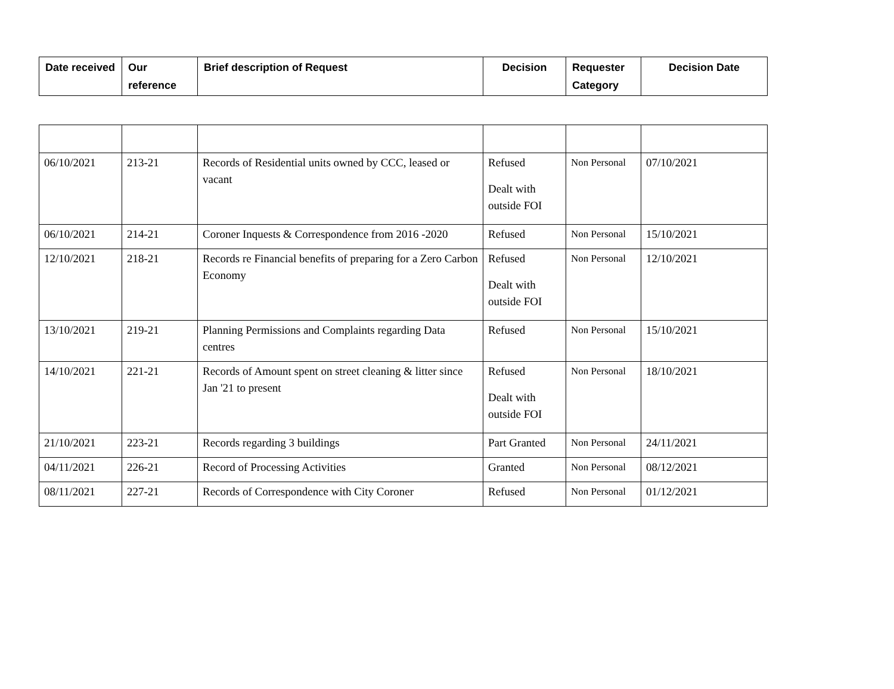| Date received | Our reference | Brief description of Request | Decision | Requester Category | Decision Date |
| --- | --- | --- | --- | --- | --- |
| 06/10/2021 | 213-21 | Records of Residential units owned by CCC, leased or vacant | Refused Dealt with outside FOI | Non Personal | 07/10/2021 |
| 06/10/2021 | 214-21 | Coroner Inquests & Correspondence from 2016 -2020 | Refused | Non Personal | 15/10/2021 |
| 12/10/2021 | 218-21 | Records re Financial benefits of preparing for a Zero Carbon Economy | Refused Dealt with outside FOI | Non Personal | 12/10/2021 |
| 13/10/2021 | 219-21 | Planning Permissions and Complaints regarding Data centres | Refused | Non Personal | 15/10/2021 |
| 14/10/2021 | 221-21 | Records of Amount spent on street cleaning & litter since Jan '21 to present | Refused Dealt with outside FOI | Non Personal | 18/10/2021 |
| 21/10/2021 | 223-21 | Records regarding 3 buildings | Part Granted | Non Personal | 24/11/2021 |
| 04/11/2021 | 226-21 | Record of Processing Activities | Granted | Non Personal | 08/12/2021 |
| 08/11/2021 | 227-21 | Records of Correspondence with City Coroner | Refused | Non Personal | 01/12/2021 |